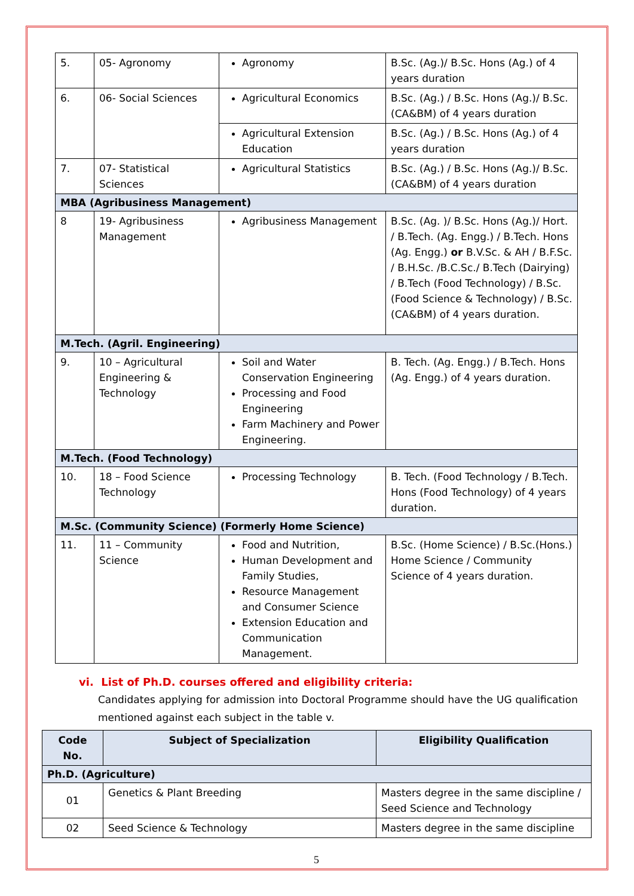| 5. | 05- Agronomy | Agronomy | B.Sc. (Ag.)/ B.Sc. Hons (Ag.) of 4 years duration |
| 6. | 06- Social Sciences | Agricultural Economics | B.Sc. (Ag.) / B.Sc. Hons (Ag.)/ B.Sc. (CA&BM) of 4 years duration |
| | | Agricultural Extension Education | B.Sc. (Ag.) / B.Sc. Hons (Ag.) of 4 years duration |
| 7. | 07- Statistical Sciences | Agricultural Statistics | B.Sc. (Ag.) / B.Sc. Hons (Ag.)/ B.Sc. (CA&BM) of 4 years duration |
| MBA (Agribusiness Management) | | | |
| 8 | 19- Agribusiness Management | Agribusiness Management | B.Sc. (Ag. )/ B.Sc. Hons (Ag.)/ Hort. / B.Tech. (Ag. Engg.) / B.Tech. Hons (Ag. Engg.) or B.V.Sc. & AH / B.F.Sc. / B.H.Sc. /B.C.Sc./ B.Tech (Dairying) / B.Tech (Food Technology) / B.Sc. (Food Science & Technology) / B.Sc.(CA&BM) of 4 years duration. |
| M.Tech. (Agril. Engineering) | | | |
| 9. | 10 – Agricultural Engineering & Technology | Soil and Water Conservation Engineering Processing and Food Engineering Farm Machinery and Power Engineering. | B. Tech. (Ag. Engg.) / B.Tech. Hons (Ag. Engg.) of 4 years duration. |
| M.Tech. (Food Technology) | | | |
| 10. | 18 – Food Science Technology | Processing Technology | B. Tech. (Food Technology / B.Tech. Hons (Food Technology) of 4 years duration. |
| M.Sc. (Community Science) (Formerly Home Science) | | | |
| 11. | 11 – Community Science | Food and Nutrition, Human Development and Family Studies, Resource Management and Consumer Science Extension Education and Communication Management. | B.Sc. (Home Science) / B.Sc.(Hons.) Home Science / Community Science of 4 years duration. |
vi. List of Ph.D. courses offered and eligibility criteria:
Candidates applying for admission into Doctoral Programme should have the UG qualification mentioned against each subject in the table v.
| Code No. | Subject of Specialization | Eligibility Qualification |
| --- | --- | --- |
| Ph.D. (Agriculture) | | |
| 01 | Genetics & Plant Breeding | Masters degree in the same discipline / Seed Science and Technology |
| 02 | Seed Science & Technology | Masters degree in the same discipline |
5